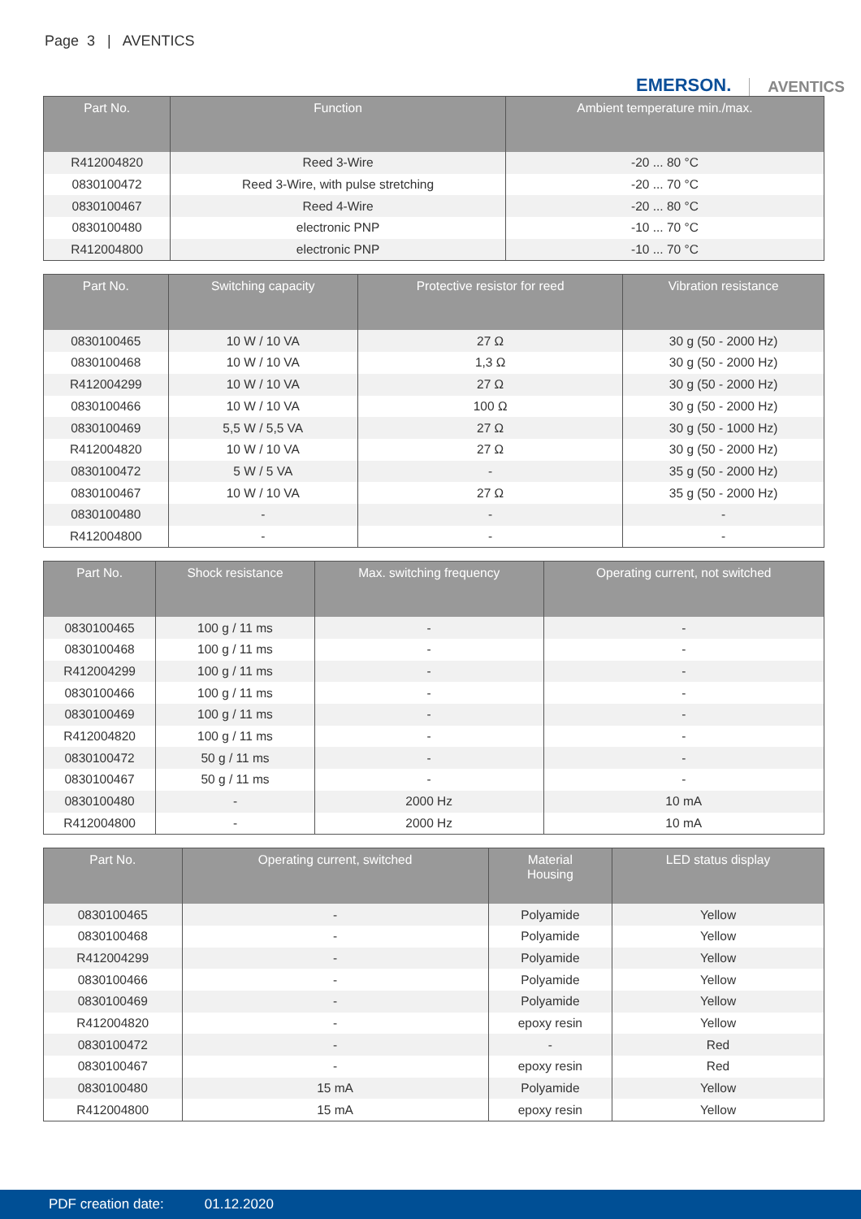Page 3 | AVENTICS
EMERSON. AVENTICS
| Part No. | Function | Ambient temperature min./max. |
| --- | --- | --- |
| R412004820 | Reed 3-Wire | -20 ... 80 °C |
| 0830100472 | Reed 3-Wire, with pulse stretching | -20 ... 70 °C |
| 0830100467 | Reed 4-Wire | -20 ... 80 °C |
| 0830100480 | electronic PNP | -10 ... 70 °C |
| R412004800 | electronic PNP | -10 ... 70 °C |
| Part No. | Switching capacity | Protective resistor for reed | Vibration resistance |
| --- | --- | --- | --- |
| 0830100465 | 10 W / 10 VA | 27 Ω | 30 g (50 - 2000 Hz) |
| 0830100468 | 10 W / 10 VA | 1,3 Ω | 30 g (50 - 2000 Hz) |
| R412004299 | 10 W / 10 VA | 27 Ω | 30 g (50 - 2000 Hz) |
| 0830100466 | 10 W / 10 VA | 100 Ω | 30 g (50 - 2000 Hz) |
| 0830100469 | 5,5 W / 5,5 VA | 27 Ω | 30 g (50 - 1000 Hz) |
| R412004820 | 10 W / 10 VA | 27 Ω | 30 g (50 - 2000 Hz) |
| 0830100472 | 5 W / 5 VA | - | 35 g (50 - 2000 Hz) |
| 0830100467 | 10 W / 10 VA | 27 Ω | 35 g (50 - 2000 Hz) |
| 0830100480 | - | - | - |
| R412004800 | - | - | - |
| Part No. | Shock resistance | Max. switching frequency | Operating current, not switched |
| --- | --- | --- | --- |
| 0830100465 | 100 g / 11 ms | - | - |
| 0830100468 | 100 g / 11 ms | - | - |
| R412004299 | 100 g / 11 ms | - | - |
| 0830100466 | 100 g / 11 ms | - | - |
| 0830100469 | 100 g / 11 ms | - | - |
| R412004820 | 100 g / 11 ms | - | - |
| 0830100472 | 50 g / 11 ms | - | - |
| 0830100467 | 50 g / 11 ms | - | - |
| 0830100480 | - | 2000 Hz | 10 mA |
| R412004800 | - | 2000 Hz | 10 mA |
| Part No. | Operating current, switched | Material Housing | LED status display |
| --- | --- | --- | --- |
| 0830100465 | - | Polyamide | Yellow |
| 0830100468 | - | Polyamide | Yellow |
| R412004299 | - | Polyamide | Yellow |
| 0830100466 | - | Polyamide | Yellow |
| 0830100469 | - | Polyamide | Yellow |
| R412004820 | - | epoxy resin | Yellow |
| 0830100472 | - | - | Red |
| 0830100467 | - | epoxy resin | Red |
| 0830100480 | 15 mA | Polyamide | Yellow |
| R412004800 | 15 mA | epoxy resin | Yellow |
PDF creation date: 01.12.2020